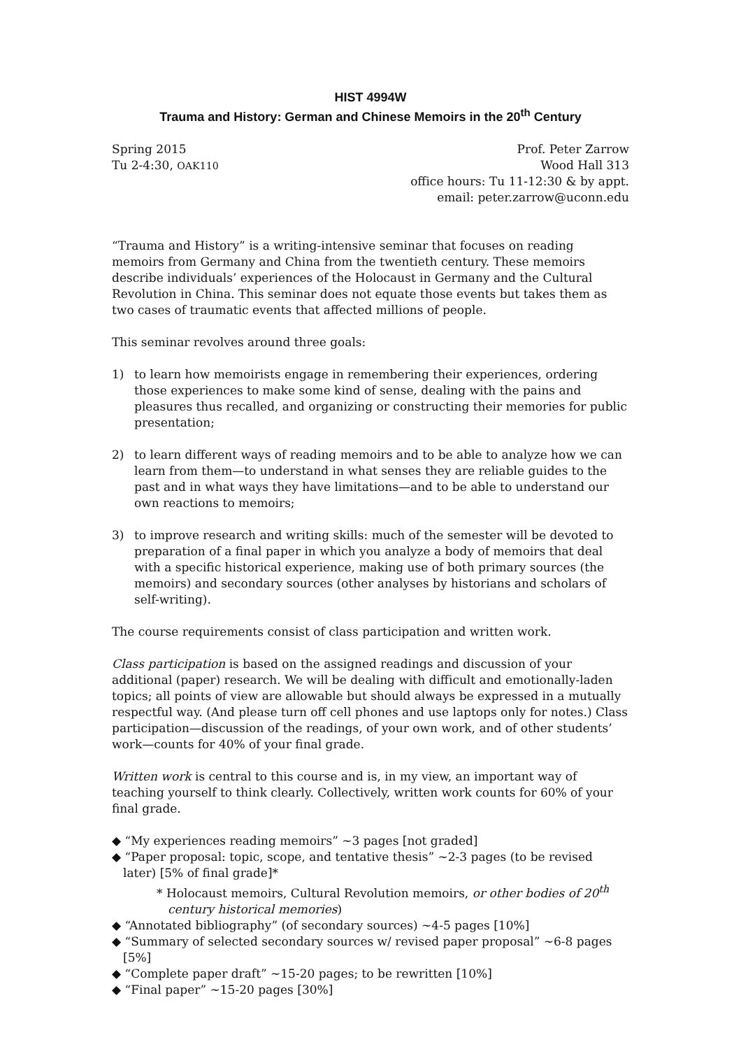HIST 4994W
Trauma and History: German and Chinese Memoirs in the 20<sup>th</sup> Century
Spring 2015
Tu 2-4:30, OAK110
Prof. Peter Zarrow
Wood Hall 313
office hours: Tu 11-12:30 & by appt.
email: peter.zarrow@uconn.edu
“Trauma and History” is a writing-intensive seminar that focuses on reading memoirs from Germany and China from the twentieth century. These memoirs describe individuals’ experiences of the Holocaust in Germany and the Cultural Revolution in China. This seminar does not equate those events but takes them as two cases of traumatic events that affected millions of people.
This seminar revolves around three goals:
1) to learn how memoirists engage in remembering their experiences, ordering those experiences to make some kind of sense, dealing with the pains and pleasures thus recalled, and organizing or constructing their memories for public presentation;
2) to learn different ways of reading memoirs and to be able to analyze how we can learn from them—to understand in what senses they are reliable guides to the past and in what ways they have limitations—and to be able to understand our own reactions to memoirs;
3) to improve research and writing skills: much of the semester will be devoted to preparation of a final paper in which you analyze a body of memoirs that deal with a specific historical experience, making use of both primary sources (the memoirs) and secondary sources (other analyses by historians and scholars of self-writing).
The course requirements consist of class participation and written work.
Class participation is based on the assigned readings and discussion of your additional (paper) research. We will be dealing with difficult and emotionally-laden topics; all points of view are allowable but should always be expressed in a mutually respectful way. (And please turn off cell phones and use laptops only for notes.) Class participation—discussion of the readings, of your own work, and of other students’ work—counts for 40% of your final grade.
Written work is central to this course and is, in my view, an important way of teaching yourself to think clearly. Collectively, written work counts for 60% of your final grade.
◆ “My experiences reading memoirs” ~3 pages [not graded]
◆ “Paper proposal: topic, scope, and tentative thesis” ~2-3 pages (to be revised later) [5% of final grade]*
* Holocaust memoirs, Cultural Revolution memoirs, or other bodies of 20<sup>th</sup> century historical memories)
◆ “Annotated bibliography” (of secondary sources) ~4-5 pages [10%]
◆ “Summary of selected secondary sources w/ revised paper proposal” ~6-8 pages [5%]
◆ “Complete paper draft” ~15-20 pages; to be rewritten [10%]
◆ “Final paper” ~15-20 pages [30%]